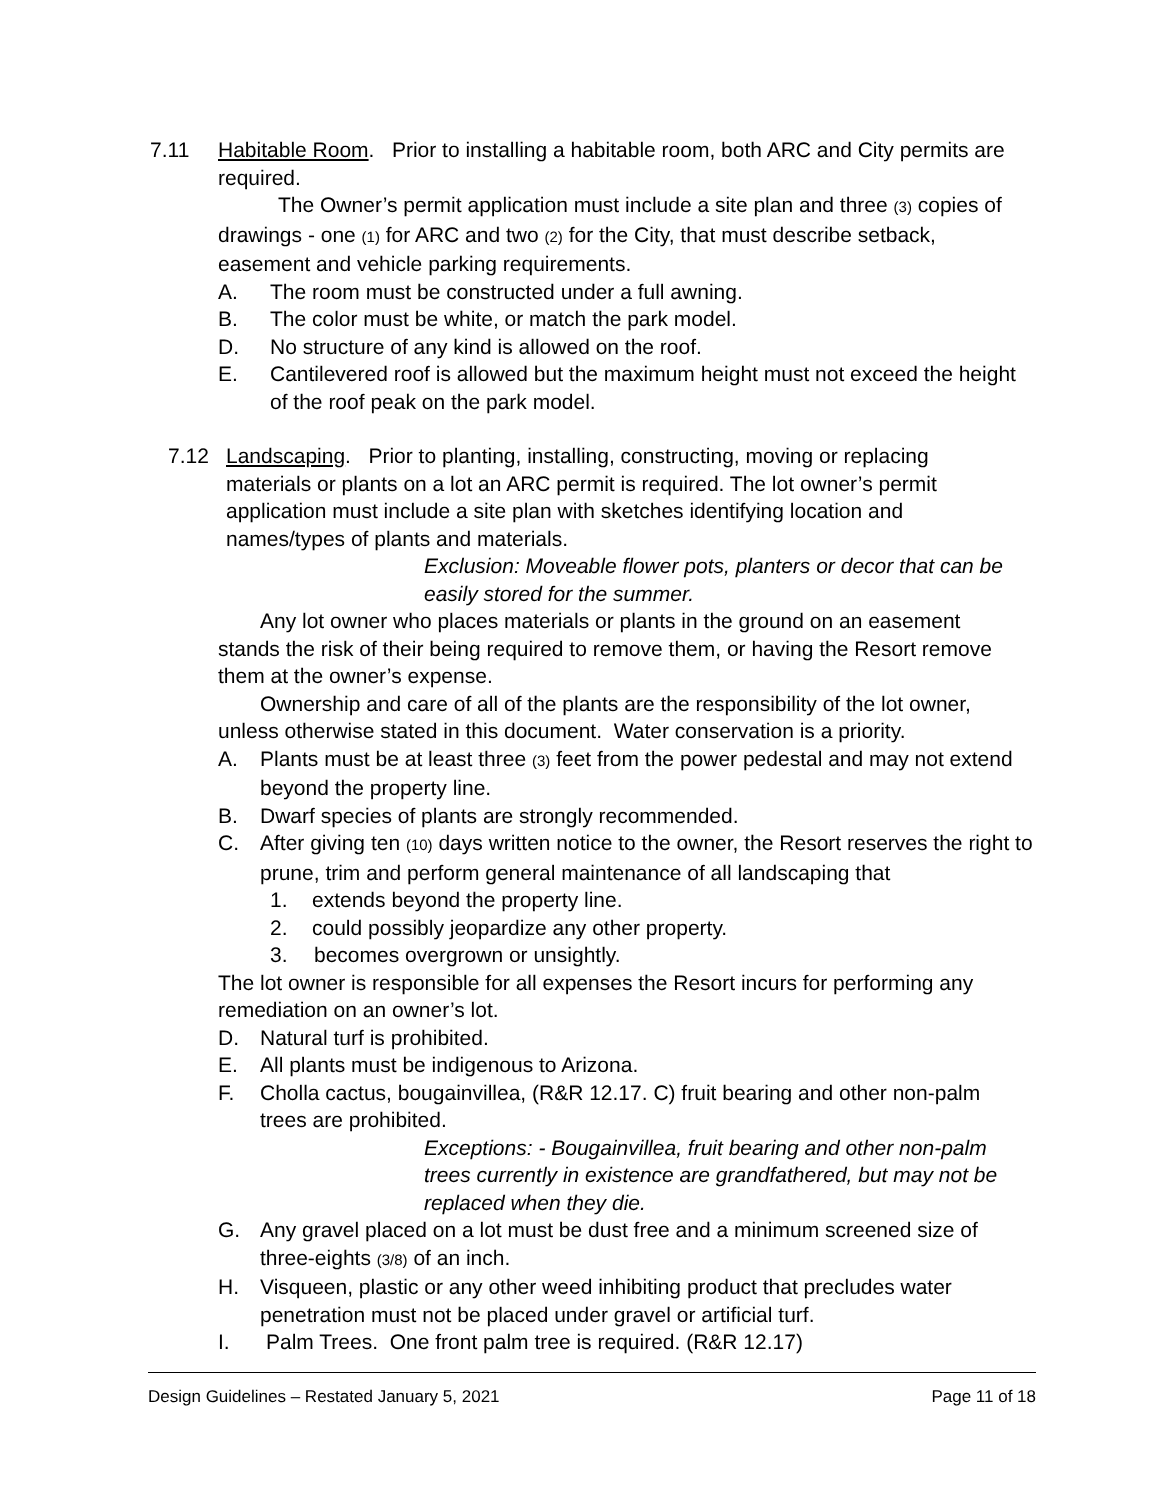7.11 Habitable Room. Prior to installing a habitable room, both ARC and City permits are required.
The Owner’s permit application must include a site plan and three (3) copies of drawings - one (1) for ARC and two (2) for the City, that must describe setback, easement and vehicle parking requirements.
A. The room must be constructed under a full awning.
B. The color must be white, or match the park model.
D. No structure of any kind is allowed on the roof.
E. Cantilevered roof is allowed but the maximum height must not exceed the height of the roof peak on the park model.
7.12 Landscaping. Prior to planting, installing, constructing, moving or replacing materials or plants on a lot an ARC permit is required. The lot owner’s permit application must include a site plan with sketches identifying location and names/types of plants and materials.
Exclusion: Moveable flower pots, planters or decor that can be easily stored for the summer.
Any lot owner who places materials or plants in the ground on an easement stands the risk of their being required to remove them, or having the Resort remove them at the owner’s expense.
Ownership and care of all of the plants are the responsibility of the lot owner, unless otherwise stated in this document. Water conservation is a priority.
A. Plants must be at least three (3) feet from the power pedestal and may not extend beyond the property line.
B. Dwarf species of plants are strongly recommended.
C. After giving ten (10) days written notice to the owner, the Resort reserves the right to prune, trim and perform general maintenance of all landscaping that
1. extends beyond the property line.
2. could possibly jeopardize any other property.
3. becomes overgrown or unsightly.
The lot owner is responsible for all expenses the Resort incurs for performing any remediation on an owner’s lot.
D. Natural turf is prohibited.
E. All plants must be indigenous to Arizona.
F. Cholla cactus, bougainvillea, (R&R 12.17. C) fruit bearing and other non-palm trees are prohibited.
Exceptions: - Bougainvillea, fruit bearing and other non-palm trees currently in existence are grandfathered, but may not be replaced when they die.
G. Any gravel placed on a lot must be dust free and a minimum screened size of three-eights (3/8) of an inch.
H. Visqueen, plastic or any other weed inhibiting product that precludes water penetration must not be placed under gravel or artificial turf.
I. Palm Trees. One front palm tree is required. (R&R 12.17)
Design Guidelines – Restated January 5, 2021 Page 11 of 18